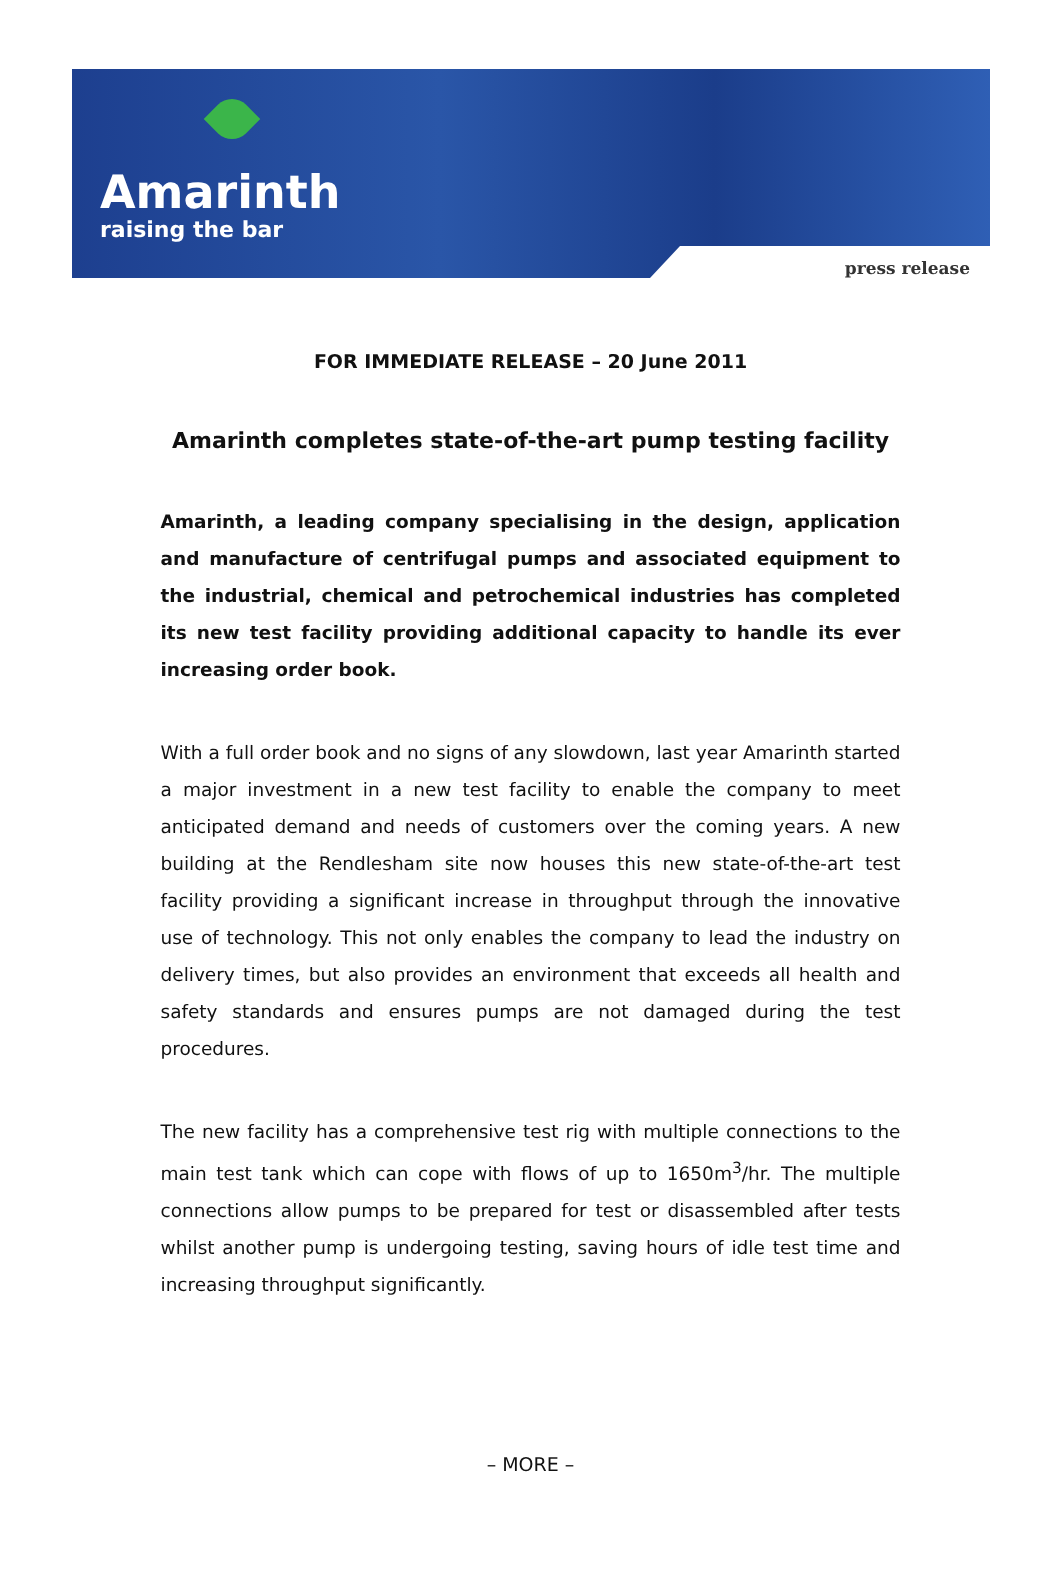Amarinth
raising the bar
press release
FOR IMMEDIATE RELEASE – 20 June 2011
Amarinth completes state-of-the-art pump testing facility
Amarinth, a leading company specialising in the design, application and manufacture of centrifugal pumps and associated equipment to the industrial, chemical and petrochemical industries has completed its new test facility providing additional capacity to handle its ever increasing order book.
With a full order book and no signs of any slowdown, last year Amarinth started a major investment in a new test facility to enable the company to meet anticipated demand and needs of customers over the coming years. A new building at the Rendlesham site now houses this new state-of-the-art test facility providing a significant increase in throughput through the innovative use of technology. This not only enables the company to lead the industry on delivery times, but also provides an environment that exceeds all health and safety standards and ensures pumps are not damaged during the test procedures.
The new facility has a comprehensive test rig with multiple connections to the main test tank which can cope with flows of up to 1650m<sup>3</sup>/hr. The multiple connections allow pumps to be prepared for test or disassembled after tests whilst another pump is undergoing testing, saving hours of idle test time and increasing throughput significantly.
– MORE –